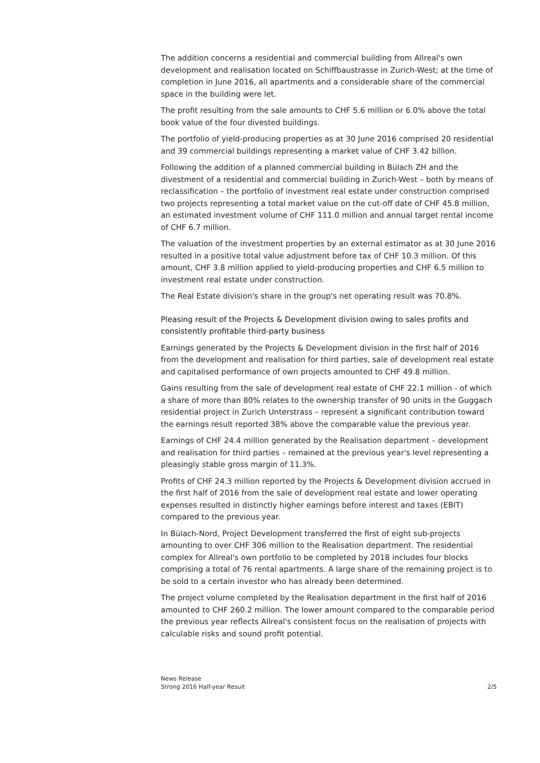The addition concerns a residential and commercial building from Allreal's own development and realisation located on Schiffbaustrasse in Zurich-West; at the time of completion in June 2016, all apartments and a considerable share of the commercial space in the building were let.
The profit resulting from the sale amounts to CHF 5.6 million or 6.0% above the total book value of the four divested buildings.
The portfolio of yield-producing properties as at 30 June 2016 comprised 20 residential and 39 commercial buildings representing a market value of CHF 3.42 billion.
Following the addition of a planned commercial building in Bülach ZH and the divestment of a residential and commercial building in Zurich-West – both by means of reclassification – the portfolio of investment real estate under construction comprised two projects representing a total market value on the cut-off date of CHF 45.8 million, an estimated investment volume of CHF 111.0 million and annual target rental income of CHF 6.7 million.
The valuation of the investment properties by an external estimator as at 30 June 2016 resulted in a positive total value adjustment before tax of CHF 10.3 million. Of this amount, CHF 3.8 million applied to yield-producing properties and CHF 6.5 million to investment real estate under construction.
The Real Estate division's share in the group's net operating result was 70.8%.
Pleasing result of the Projects & Development division owing to sales profits and consistently profitable third-party business
Earnings generated by the Projects & Development division in the first half of 2016 from the development and realisation for third parties, sale of development real estate and capitalised performance of own projects amounted to CHF 49.8 million.
Gains resulting from the sale of development real estate of CHF 22.1 million - of which a share of more than 80% relates to the ownership transfer of 90 units in the Guggach residential project in Zurich Unterstrass – represent a significant contribution toward the earnings result reported 38% above the comparable value the previous year.
Earnings of CHF 24.4 million generated by the Realisation department – development and realisation for third parties – remained at the previous year's level representing a pleasingly stable gross margin of 11.3%.
Profits of CHF 24.3 million reported by the Projects & Development division accrued in the first half of 2016 from the sale of development real estate and lower operating expenses resulted in distinctly higher earnings before interest and taxes (EBIT) compared to the previous year.
In Bülach-Nord, Project Development transferred the first of eight sub-projects amounting to over CHF 306 million to the Realisation department. The residential complex for Allreal's own portfolio to be completed by 2018 includes four blocks comprising a total of 76 rental apartments. A large share of the remaining project is to be sold to a certain investor who has already been determined.
The project volume completed by the Realisation department in the first half of 2016 amounted to CHF 260.2 million. The lower amount compared to the comparable period the previous year reflects Allreal's consistent focus on the realisation of projects with calculable risks and sound profit potential.
News Release
Strong 2016 Half-year Result
2/5